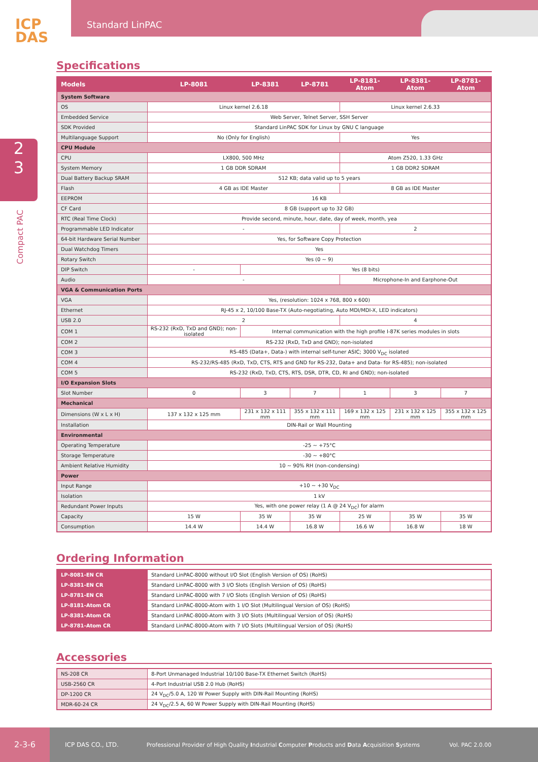ICP
DAS
Standard LinPAC
2
3
Compact PAC
Specifications
| Models | LP-8081 | LP-8381 | LP-8781 | LP-8181-Atom | LP-8381-Atom | LP-8781-Atom |
| --- | --- | --- | --- | --- | --- | --- |
| System Software | | | | | | |
| OS | Linux kernel 2.6.18 | | | Linux kernel 2.6.33 | | |
| Embedded Service | Web Server, Telnet Server, SSH Server | | | | | |
| SDK Provided | Standard LinPAC SDK for Linux by GNU C language | | | | | |
| Multilanguage Support | No (Only for English) | | | Yes | | |
| CPU Module | | | | | | |
| CPU | LX800, 500 MHz | | | Atom Z520, 1.33 GHz | | |
| System Memory | 1 GB DDR SDRAM | | | 1 GB DDR2 SDRAM | | |
| Dual Battery Backup SRAM | 512 KB; data valid up to 5 years | | | | | |
| Flash | 4 GB as IDE Master | | | 8 GB as IDE Master | | |
| EEPROM | 16 KB | | | | | |
| CF Card | 8 GB (support up to 32 GB) | | | | | |
| RTC (Real Time Clock) | Provide second, minute, hour, date, day of week, month, yea | | | | | |
| Programmable LED Indicator | - | | | 2 | | |
| 64-bit Hardware Serial Number | Yes, for Software Copy Protection | | | | | |
| Dual Watchdog Timers | Yes | | | | | |
| Rotary Switch | Yes (0 ~ 9) | | | | | |
| DIP Switch | - | Yes (8 bits) | | | | |
| Audio | - | | | Microphone-In and Earphone-Out | | |
| VGA & Communication Ports | | | | | | |
| VGA | Yes, (resolution: 1024 x 768, 800 x 600) | | | | | |
| Ethernet | RJ-45 x 2, 10/100 Base-TX (Auto-negotiating, Auto MDI/MDI-X, LED indicators) | | | | | |
| USB 2.0 | 2 | | | 4 | | |
| COM 1 | RS-232 (RxD, TxD and GND); non-isolated | Internal communication with the high profile I-87K series modules in slots | | | | |
| COM 2 | RS-232 (RxD, TxD and GND); non-isolated | | | | | |
| COM 3 | RS-485 (Data+, Data-) with internal self-tuner ASIC; 3000 V<sub>DC</sub> isolated | | | | | |
| COM 4 | RS-232/RS-485 (RxD, TxD, CTS, RTS and GND for RS-232, Data+ and Data- for RS-485); non-isolated | | | | | |
| COM 5 | RS-232 (RxD, TxD, CTS, RTS, DSR, DTR, CD, RI and GND); non-isolated | | | | | |
| I/O Expansion Slots | | | | | | |
| Slot Number | 0 | 3 | 7 | 1 | 3 | 7 |
| Mechanical | | | | | | |
| Dimensions (W x L x H) | 137 x 132 x 125 mm | 231 x 132 x 111 mm | 355 x 132 x 111 mm | 169 x 132 x 125 mm | 231 x 132 x 125 mm | 355 x 132 x 125 mm |
| Installation | DIN-Rail or Wall Mounting | | | | | |
| Environmental | | | | | | |
| Operating Temperature | -25 ~ +75°C | | | | | |
| Storage Temperature | -30 ~ +80°C | | | | | |
| Ambient Relative Humidity | 10 ~ 90% RH (non-condensing) | | | | | |
| Power | | | | | | |
| Input Range | +10 ~ +30 V<sub>DC</sub> | | | | | |
| Isolation | 1 kV | | | | | |
| Redundant Power Inputs | Yes, with one power relay (1 A @ 24 V<sub>DC</sub>) for alarm | | | | | |
| Capacity | 15 W | 35 W | 35 W | 25 W | 35 W | 35 W |
| Consumption | 14.4 W | 14.4 W | 16.8 W | 16.6 W | 16.8 W | 18 W |
Ordering Information
| LP-8081-EN CR | Standard LinPAC-8000 without I/O Slot (English Version of OS) (RoHS) |
| LP-8381-EN CR | Standard LinPAC-8000 with 3 I/O Slots (English Version of OS) (RoHS) |
| LP-8781-EN CR | Standard LinPAC-8000 with 7 I/O Slots (English Version of OS) (RoHS) |
| LP-8181-Atom CR | Standard LinPAC-8000-Atom with 1 I/O Slot (Multilingual Version of OS) (RoHS) |
| LP-8381-Atom CR | Standard LinPAC-8000-Atom with 3 I/O Slots (Multilingual Version of OS) (RoHS) |
| LP-8781-Atom CR | Standard LinPAC-8000-Atom with 7 I/O Slots (Multilingual Version of OS) (RoHS) |
Accessories
| NS-208 CR | 8-Port Unmanaged Industrial 10/100 Base-TX Ethernet Switch (RoHS) |
| USB-2560 CR | 4-Port Industrial USB 2.0 Hub (RoHS) |
| DP-1200 CR | 24 V<sub>DC</sub>/5.0 A, 120 W Power Supply with DIN-Rail Mounting (RoHS) |
| MDR-60-24 CR | 24 V<sub>DC</sub>/2.5 A, 60 W Power Supply with DIN-Rail Mounting (RoHS) |
2-3-6 ICP DAS CO., LTD. Professional Provider of High Quality Industrial Computer Products and Data Acquisition Systems Vol. PAC 2.0.00